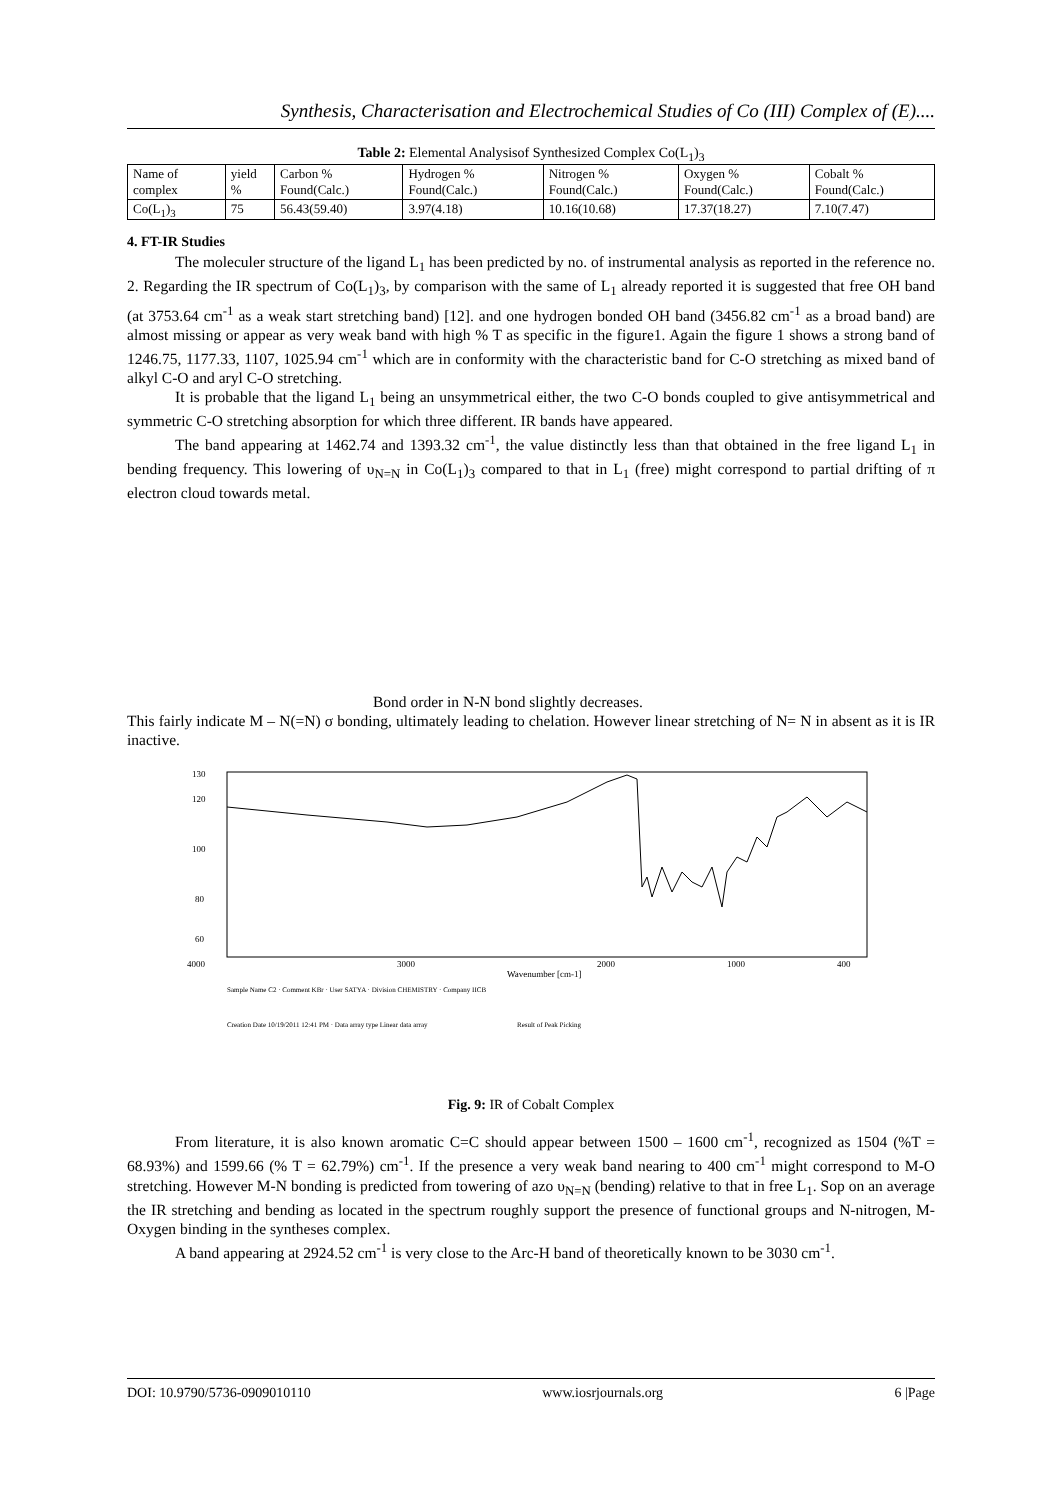Synthesis, Characterisation and Electrochemical Studies of Co (III) Complex of (E)....
Table 2: Elemental Analysisof Synthesized Complex Co(L <sub>1</sub> ) <sub>3</sub>
| Name of complex | yield % | Carbon % Found(Calc.) | Hydrogen % Found(Calc.) | Nitrogen % Found(Calc.) | Oxygen % Found(Calc.) | Cobalt % Found(Calc.) |
| Co(L<sub>1</sub>)<sub>3</sub> | 75 | 56.43(59.40) | 3.97(4.18) | 10.16(10.68) | 17.37(18.27) | 7.10(7.47) |
4. FT-IR Studies
The moleculer structure of the ligand L<sub>1</sub> has been predicted by no. of instrumental analysis as reported in the reference no. 2. Regarding the IR spectrum of Co(L<sub>1</sub>)<sub>3</sub>, by comparison with the same of L<sub>1</sub> already reported it is suggested that free OH band (at 3753.64 cm<sup>-1</sup> as a weak start stretching band) [12]. and one hydrogen bonded OH band (3456.82 cm<sup>-1</sup> as a broad band) are almost missing or appear as very weak band with high % T as specific in the figure1. Again the figure 1 shows a strong band of 1246.75, 1177.33, 1107, 1025.94 cm<sup>-1</sup> which are in conformity with the characteristic band for C-O stretching as mixed band of alkyl C-O and aryl C-O stretching.
It is probable that the ligand L<sub>1</sub> being an unsymmetrical either, the two C-O bonds coupled to give antisymmetrical and symmetric C-O stretching absorption for which three different. IR bands have appeared.
The band appearing at 1462.74 and 1393.32 cm<sup>-1</sup>, the value distinctly less than that obtained in the free ligand L<sub>1</sub> in bending frequency. This lowering of υ<sub>N=N</sub> in Co(L<sub>1</sub>)<sub>3</sub> compared to that in L<sub>1</sub> (free) might correspond to partial drifting of π electron cloud towards metal.
Bond order in N-N bond slightly decreases.
This fairly indicate M – N(=N) σ bonding, ultimately leading to chelation. However linear stretching of N= N in absent as it is IR inactive.
130
120
100
80
60
4000
3000
2000
1000
400
Wavenumber [cm-1]
Sample Name C2 · Comment KBr · User SATYA · Division CHEMISTRY · Company IICB
Creation Date 10/19/2011 12:41 PM · Data array type Linear data array
Result of Peak Picking
Fig. 9: IR of Cobalt Complex
From literature, it is also known aromatic C=C should appear between 1500 – 1600 cm<sup>-1</sup>, recognized as 1504 (%T = 68.93%) and 1599.66 (% T = 62.79%) cm<sup>-1</sup>. If the presence a very weak band nearing to 400 cm<sup>-1</sup> might correspond to M-O stretching. However M-N bonding is predicted from towering of azo υ<sub>N=N</sub> (bending) relative to that in free L<sub>1</sub>. Sop on an average the IR stretching and bending as located in the spectrum roughly support the presence of functional groups and N-nitrogen, M-Oxygen binding in the syntheses complex.
A band appearing at 2924.52 cm<sup>-1</sup> is very close to the Arc-H band of theoretically known to be 3030 cm<sup>-1</sup>.
DOI: 10.9790/5736-0909010110 www.iosrjournals.org 6 |Page